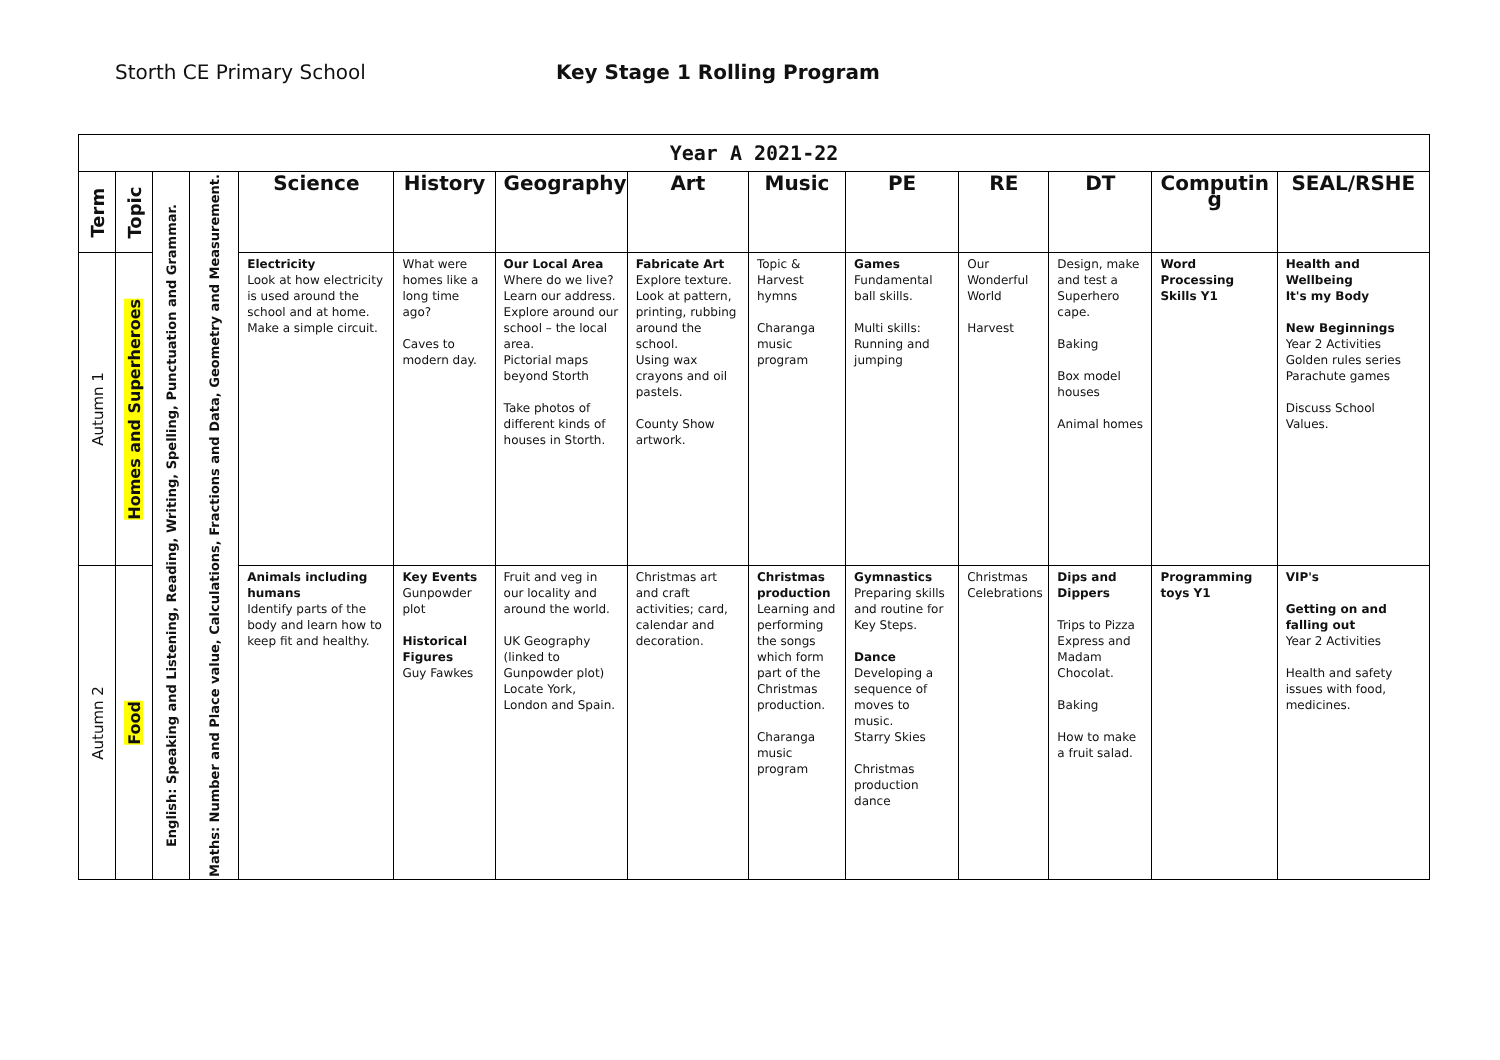Storth CE Primary School Key Stage 1 Rolling Program
| Year A 2021-22 | | | | | | | | | | | | | |
| Term | Topic | English: Speaking and Listening, Reading, Writing, Spelling, Punctuation and Grammar. | Maths: Number and Place value, Calculations, Fractions and Data, Geometry and Measurement. | Science | History | Geography | Art | Music | PE | RE | DT | Computin g | SEAL/RSHE |
| Autumn 1 | Homes and Superheroes | | | Electricity Look at how electricity is used around the school and at home. Make a simple circuit. | What were homes like a long time ago? Caves to modern day. | Our Local Area Where do we live? Learn our address. Explore around our school – the local area. Pictorial maps beyond Storth Take photos of different kinds of houses in Storth. | Fabricate Art Explore texture. Look at pattern, printing, rubbing around the school. Using wax crayons and oil pastels. County Show artwork. | Topic & Harvest hymns Charanga music program | Games Fundamental ball skills. Multi skills: Running and jumping | Our Wonderful World Harvest | Design, make and test a Superhero cape. Baking Box model houses Animal homes | Word Processing Skills Y1 | Health and Wellbeing It's my Body New Beginnings Year 2 Activities Golden rules series Parachute games Discuss School Values. |
| Autumn 2 | Food | | | Animals including humans Identify parts of the body and learn how to keep fit and healthy. | Key Events Gunpowder plot Historical Figures Guy Fawkes | Fruit and veg in our locality and around the world. UK Geography (linked to Gunpowder plot) Locate York, London and Spain. | Christmas art and craft activities; card, calendar and decoration. | Christmas production Learning and performing the songs which form part of the Christmas production. Charanga music program | Gymnastics Preparing skills and routine for Key Steps. Dance Developing a sequence of moves to music. Starry Skies Christmas production dance | Christmas Celebrations | Dips and Dippers Trips to Pizza Express and Madam Chocolat. Baking How to make a fruit salad. | Programming toys Y1 | VIP's Getting on and falling out Year 2 Activities Health and safety issues with food, medicines. |